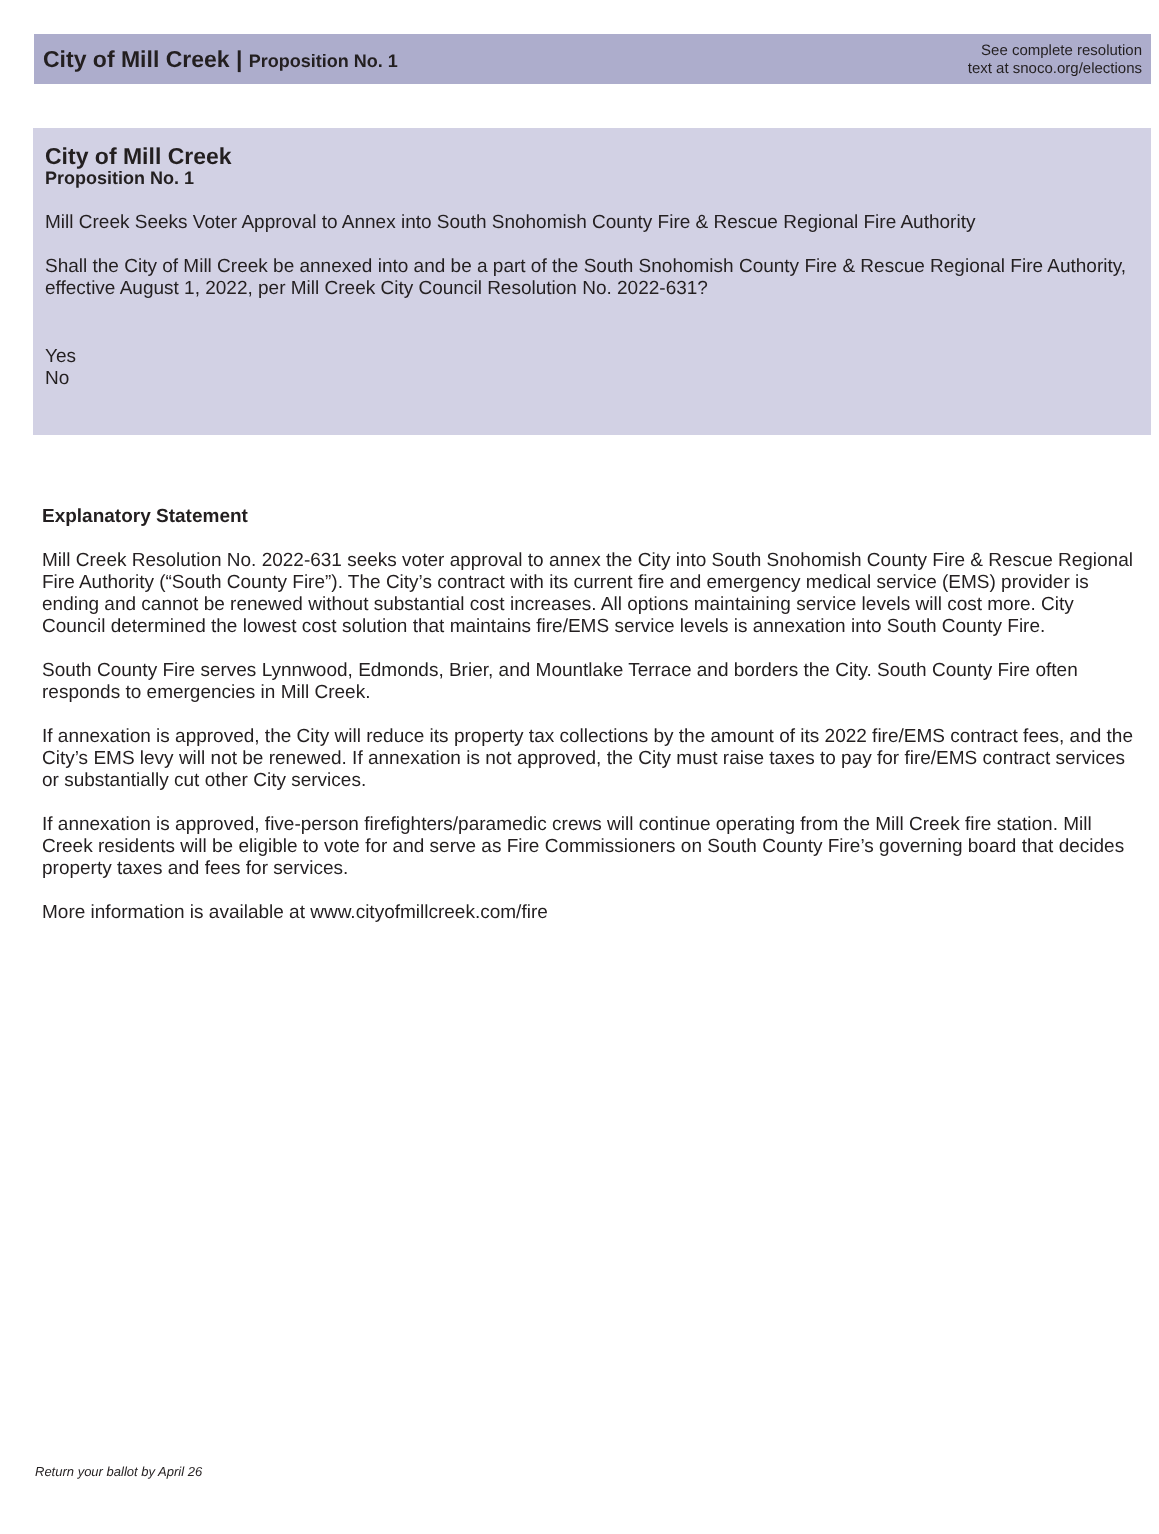City of Mill Creek | Proposition No. 1
See complete resolution
text at snoco.org/elections
City of Mill Creek
Proposition No. 1
Mill Creek Seeks Voter Approval to Annex into South Snohomish County Fire & Rescue Regional Fire Authority
Shall the City of Mill Creek be annexed into and be a part of the South Snohomish County Fire & Rescue Regional Fire Authority, effective August 1, 2022, per Mill Creek City Council Resolution No. 2022-631?
Yes
No
Explanatory Statement
Mill Creek Resolution No. 2022-631 seeks voter approval to annex the City into South Snohomish County Fire & Rescue Regional Fire Authority (“South County Fire”). The City’s contract with its current fire and emergency medical service (EMS) provider is ending and cannot be renewed without substantial cost increases. All options maintaining service levels will cost more. City Council determined the lowest cost solution that maintains fire/EMS service levels is annexation into South County Fire.
South County Fire serves Lynnwood, Edmonds, Brier, and Mountlake Terrace and borders the City. South County Fire often responds to emergencies in Mill Creek.
If annexation is approved, the City will reduce its property tax collections by the amount of its 2022 fire/EMS contract fees, and the City’s EMS levy will not be renewed. If annexation is not approved, the City must raise taxes to pay for fire/EMS contract services or substantially cut other City services.
If annexation is approved, five-person firefighters/paramedic crews will continue operating from the Mill Creek fire station. Mill Creek residents will be eligible to vote for and serve as Fire Commissioners on South County Fire’s governing board that decides property taxes and fees for services.
More information is available at www.cityofmillcreek.com/fire
Return your ballot by April 26